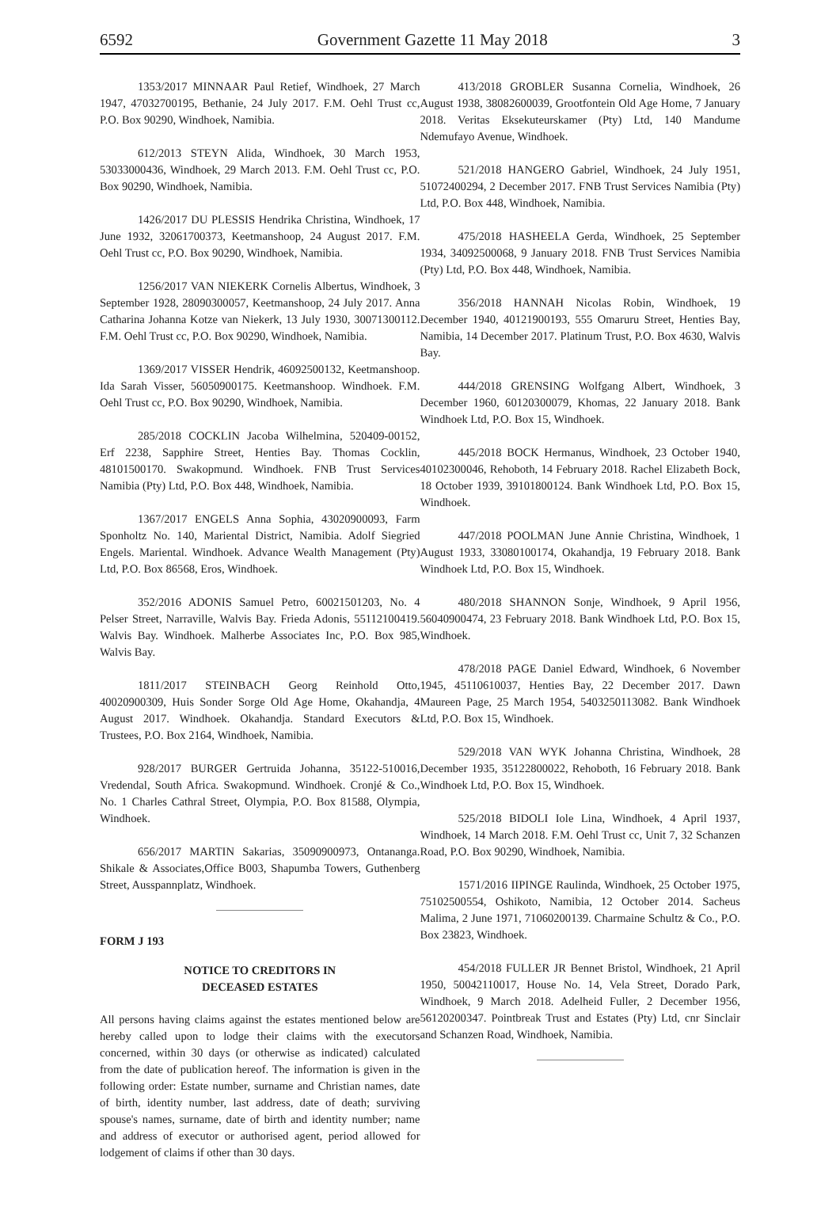6592 Government Gazette 11 May 2018 3
1353/2017 MINNAAR Paul Retief, Windhoek, 27 March 1947, 47032700195, Bethanie, 24 July 2017. F.M. Oehl Trust cc, P.O. Box 90290, Windhoek, Namibia.
612/2013 STEYN Alida, Windhoek, 30 March 1953, 53033000436, Windhoek, 29 March 2013. F.M. Oehl Trust cc, P.O. Box 90290, Windhoek, Namibia.
1426/2017 DU PLESSIS Hendrika Christina, Windhoek, 17 June 1932, 32061700373, Keetmanshoop, 24 August 2017. F.M. Oehl Trust cc, P.O. Box 90290, Windhoek, Namibia.
1256/2017 VAN NIEKERK Cornelis Albertus, Windhoek, 3 September 1928, 28090300057, Keetmanshoop, 24 July 2017. Anna Catharina Johanna Kotze van Niekerk, 13 July 1930, 30071300112. F.M. Oehl Trust cc, P.O. Box 90290, Windhoek, Namibia.
1369/2017 VISSER Hendrik, 46092500132, Keetmanshoop. Ida Sarah Visser, 56050900175. Keetmanshoop. Windhoek. F.M. Oehl Trust cc, P.O. Box 90290, Windhoek, Namibia.
285/2018 COCKLIN Jacoba Wilhelmina, 520409-00152, Erf 2238, Sapphire Street, Henties Bay. Thomas Cocklin, 48101500170. Swakopmund. Windhoek. FNB Trust Services Namibia (Pty) Ltd, P.O. Box 448, Windhoek, Namibia.
1367/2017 ENGELS Anna Sophia, 43020900093, Farm Sponholtz No. 140, Mariental District, Namibia. Adolf Siegried Engels. Mariental. Windhoek. Advance Wealth Management (Pty) Ltd, P.O. Box 86568, Eros, Windhoek.
352/2016 ADONIS Samuel Petro, 60021501203, No. 4 Pelser Street, Narraville, Walvis Bay. Frieda Adonis, 55112100419. Walvis Bay. Windhoek. Malherbe Associates Inc, P.O. Box 985, Walvis Bay.
1811/2017 STEINBACH Georg Reinhold Otto, 40020900309, Huis Sonder Sorge Old Age Home, Okahandja, 4 August 2017. Windhoek. Okahandja. Standard Executors & Trustees, P.O. Box 2164, Windhoek, Namibia.
928/2017 BURGER Gertruida Johanna, 35122-510016, Vredendal, South Africa. Swakopmund. Windhoek. Cronjé & Co., No. 1 Charles Cathral Street, Olympia, P.O. Box 81588, Olympia, Windhoek.
656/2017 MARTIN Sakarias, 35090900973, Ontananga. Shikale & Associates,Office B003, Shapumba Towers, Guthenberg Street, Ausspannplatz, Windhoek.
FORM J 193
NOTICE TO CREDITORS IN
DECEASED ESTATES
All persons having claims against the estates mentioned below are hereby called upon to lodge their claims with the executors concerned, within 30 days (or otherwise as indicated) calculated from the date of publication hereof. The information is given in the following order: Estate number, surname and Christian names, date of birth, identity number, last address, date of death; surviving spouse's names, surname, date of birth and identity number; name and address of executor or authorised agent, period allowed for lodgement of claims if other than 30 days.
413/2018 GROBLER Susanna Cornelia, Windhoek, 26 August 1938, 38082600039, Grootfontein Old Age Home, 7 January 2018. Veritas Eksekuteurskamer (Pty) Ltd, 140 Mandume Ndemufayo Avenue, Windhoek.
521/2018 HANGERO Gabriel, Windhoek, 24 July 1951, 51072400294, 2 December 2017. FNB Trust Services Namibia (Pty) Ltd, P.O. Box 448, Windhoek, Namibia.
475/2018 HASHEELA Gerda, Windhoek, 25 September 1934, 34092500068, 9 January 2018. FNB Trust Services Namibia (Pty) Ltd, P.O. Box 448, Windhoek, Namibia.
356/2018 HANNAH Nicolas Robin, Windhoek, 19 December 1940, 40121900193, 555 Omaruru Street, Henties Bay, Namibia, 14 December 2017. Platinum Trust, P.O. Box 4630, Walvis Bay.
444/2018 GRENSING Wolfgang Albert, Windhoek, 3 December 1960, 60120300079, Khomas, 22 January 2018. Bank Windhoek Ltd, P.O. Box 15, Windhoek.
445/2018 BOCK Hermanus, Windhoek, 23 October 1940, 40102300046, Rehoboth, 14 February 2018. Rachel Elizabeth Bock, 18 October 1939, 39101800124. Bank Windhoek Ltd, P.O. Box 15, Windhoek.
447/2018 POOLMAN June Annie Christina, Windhoek, 1 August 1933, 33080100174, Okahandja, 19 February 2018. Bank Windhoek Ltd, P.O. Box 15, Windhoek.
480/2018 SHANNON Sonje, Windhoek, 9 April 1956, 56040900474, 23 February 2018. Bank Windhoek Ltd, P.O. Box 15, Windhoek.
478/2018 PAGE Daniel Edward, Windhoek, 6 November 1945, 45110610037, Henties Bay, 22 December 2017. Dawn Maureen Page, 25 March 1954, 5403250113082. Bank Windhoek Ltd, P.O. Box 15, Windhoek.
529/2018 VAN WYK Johanna Christina, Windhoek, 28 December 1935, 35122800022, Rehoboth, 16 February 2018. Bank Windhoek Ltd, P.O. Box 15, Windhoek.
525/2018 BIDOLI Iole Lina, Windhoek, 4 April 1937, Windhoek, 14 March 2018. F.M. Oehl Trust cc, Unit 7, 32 Schanzen Road, P.O. Box 90290, Windhoek, Namibia.
1571/2016 IIPINGE Raulinda, Windhoek, 25 October 1975, 75102500554, Oshikoto, Namibia, 12 October 2014. Sacheus Malima, 2 June 1971, 71060200139. Charmaine Schultz & Co., P.O. Box 23823, Windhoek.
454/2018 FULLER JR Bennet Bristol, Windhoek, 21 April 1950, 50042110017, House No. 14, Vela Street, Dorado Park, Windhoek, 9 March 2018. Adelheid Fuller, 2 December 1956, 56120200347. Pointbreak Trust and Estates (Pty) Ltd, cnr Sinclair and Schanzen Road, Windhoek, Namibia.